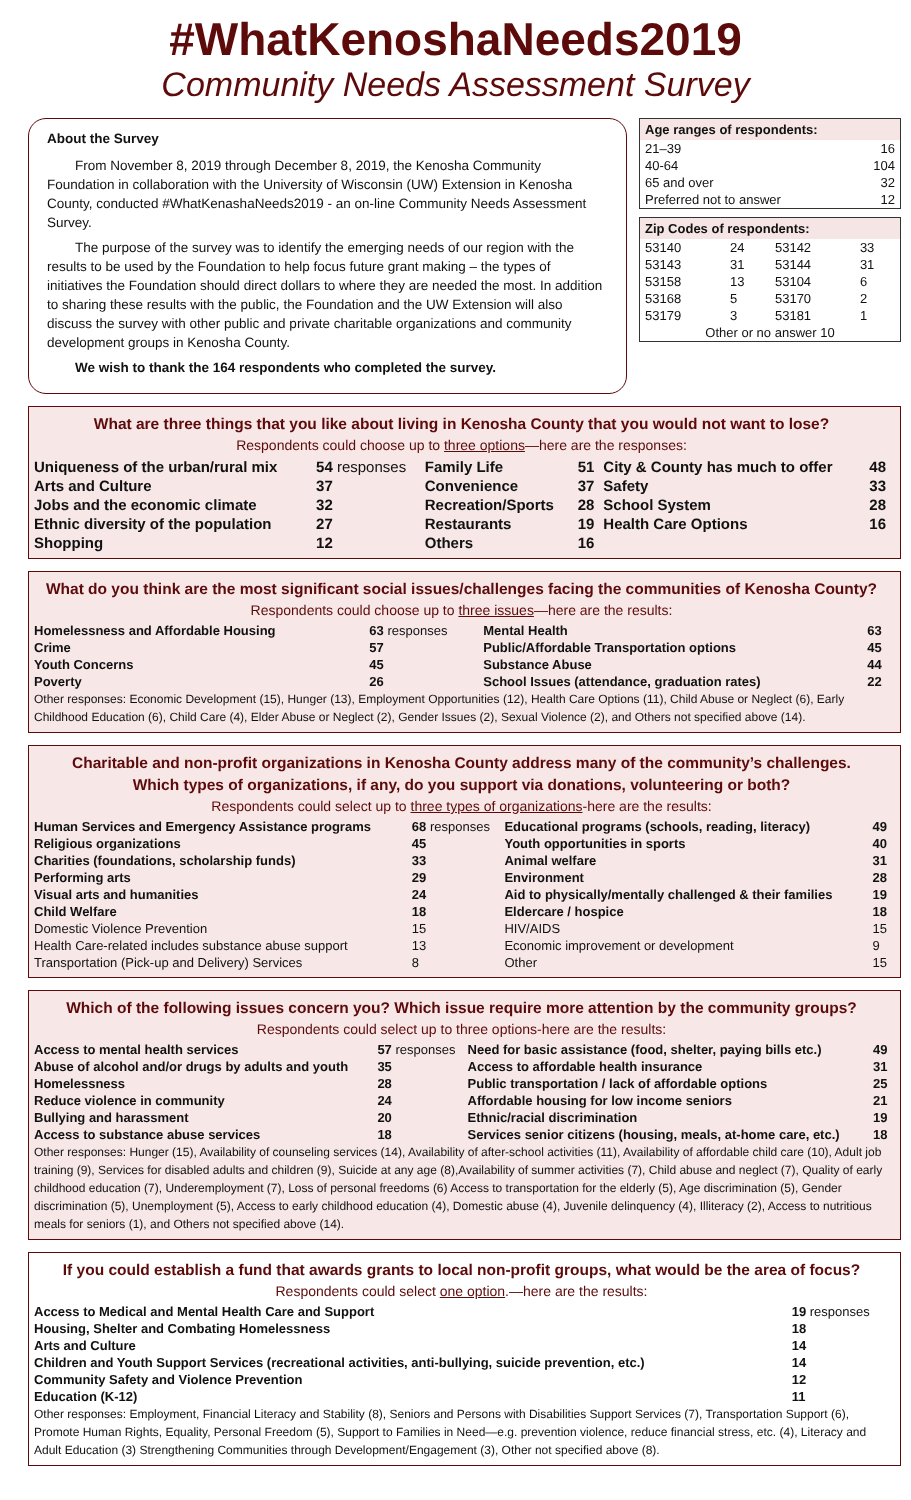#WhatKenoshaNeeds2019
Community Needs Assessment Survey
About the Survey
From November 8, 2019 through December 8, 2019, the Kenosha Community Foundation in collaboration with the University of Wisconsin (UW) Extension in Kenosha County, conducted #WhatKenashaNeeds2019 - an on-line Community Needs Assessment Survey.
The purpose of the survey was to identify the emerging needs of our region with the results to be used by the Foundation to help focus future grant making – the types of initiatives the Foundation should direct dollars to where they are needed the most. In addition to sharing these results with the public, the Foundation and the UW Extension will also discuss the survey with other public and private charitable organizations and community development groups in Kenosha County.
We wish to thank the 164 respondents who completed the survey.
| Age ranges of respondents: | |
| --- | --- |
| 21–39 | 16 |
| 40-64 | 104 |
| 65 and over | 32 |
| Preferred not to answer | 12 |
| Zip Codes of respondents: | | | |
| --- | --- | --- | --- |
| 53140 | 24 | 53142 | 33 |
| 53143 | 31 | 53144 | 31 |
| 53158 | 13 | 53104 | 6 |
| 53168 | 5 | 53170 | 2 |
| 53179 | 3 | 53181 | 1 |
| Other or no answer 10 | | | |
What are three things that you like about living in Kenosha County that you would not want to lose?
Respondents could choose up to three options—here are the responses:
| Uniqueness of the urban/rural mix | 54 responses | Family Life | 51 | City & County has much to offer | 48 |
| Arts and Culture | 37 | Convenience | 37 | Safety | 33 |
| Jobs and the economic climate | 32 | Recreation/Sports | 28 | School System | 28 |
| Ethnic diversity of the population | 27 | Restaurants | 19 | Health Care Options | 16 |
| Shopping | 12 | Others | 16 | | |
What do you think are the most significant social issues/challenges facing the communities of Kenosha County?
Respondents could choose up to three issues—here are the results:
| Homelessness and Affordable Housing | 63 responses | Mental Health | 63 |
| Crime | 57 | Public/Affordable Transportation options | 45 |
| Youth Concerns | 45 | Substance Abuse | 44 |
| Poverty | 26 | School Issues (attendance, graduation rates) | 22 |
Other responses: Economic Development (15), Hunger (13), Employment Opportunities (12), Health Care Options (11), Child Abuse or Neglect (6), Early Childhood Education (6), Child Care (4), Elder Abuse or Neglect (2), Gender Issues (2), Sexual Violence (2), and Others not specified above (14).
Charitable and non-profit organizations in Kenosha County address many of the community’s challenges.
Which types of organizations, if any, do you support via donations, volunteering or both?
Respondents could select up to three types of organizations-here are the results:
| Human Services and Emergency Assistance programs | 68 responses | Educational programs (schools, reading, literacy) | 49 |
| Religious organizations | 45 | Youth opportunities in sports | 40 |
| Charities (foundations, scholarship funds) | 33 | Animal welfare | 31 |
| Performing arts | 29 | Environment | 28 |
| Visual arts and humanities | 24 | Aid to physically/mentally challenged & their families | 19 |
| Child Welfare | 18 | Eldercare / hospice | 18 |
| Domestic Violence Prevention | 15 | HIV/AIDS | 15 |
| Health Care-related includes substance abuse support | 13 | Economic improvement or development | 9 |
| Transportation (Pick-up and Delivery) Services | 8 | Other | 15 |
Which of the following issues concern you? Which issue require more attention by the community groups?
Respondents could select up to three options-here are the results:
| Access to mental health services | 57 responses | Need for basic assistance (food, shelter, paying bills etc.) | 49 |
| Abuse of alcohol and/or drugs by adults and youth | 35 | Access to affordable health insurance | 31 |
| Homelessness | 28 | Public transportation / lack of affordable options | 25 |
| Reduce violence in community | 24 | Affordable housing for low income seniors | 21 |
| Bullying and harassment | 20 | Ethnic/racial discrimination | 19 |
| Access to substance abuse services | 18 | Services senior citizens (housing, meals, at-home care, etc.) | 18 |
Other responses: Hunger (15), Availability of counseling services (14), Availability of after-school activities (11), Availability of affordable child care (10), Adult job training (9), Services for disabled adults and children (9), Suicide at any age (8),Availability of summer activities (7), Child abuse and neglect (7), Quality of early childhood education (7), Underemployment (7), Loss of personal freedoms (6) Access to transportation for the elderly (5), Age discrimination (5), Gender discrimination (5), Unemployment (5), Access to early childhood education (4), Domestic abuse (4), Juvenile delinquency (4), Illiteracy (2), Access to nutritious meals for seniors (1), and Others not specified above (14).
If you could establish a fund that awards grants to local non-profit groups, what would be the area of focus?
Respondents could select one option.—here are the results:
| Access to Medical and Mental Health Care and Support | 19 responses |
| Housing, Shelter and Combating Homelessness | 18 |
| Arts and Culture | 14 |
| Children and Youth Support Services (recreational activities, anti-bullying, suicide prevention, etc.) | 14 |
| Community Safety and Violence Prevention | 12 |
| Education (K-12) | 11 |
Other responses: Employment, Financial Literacy and Stability (8), Seniors and Persons with Disabilities Support Services (7), Transportation Support (6), Promote Human Rights, Equality, Personal Freedom (5), Support to Families in Need—e.g. prevention violence, reduce financial stress, etc. (4), Literacy and Adult Education (3) Strengthening Communities through Development/Engagement (3), Other not specified above (8).